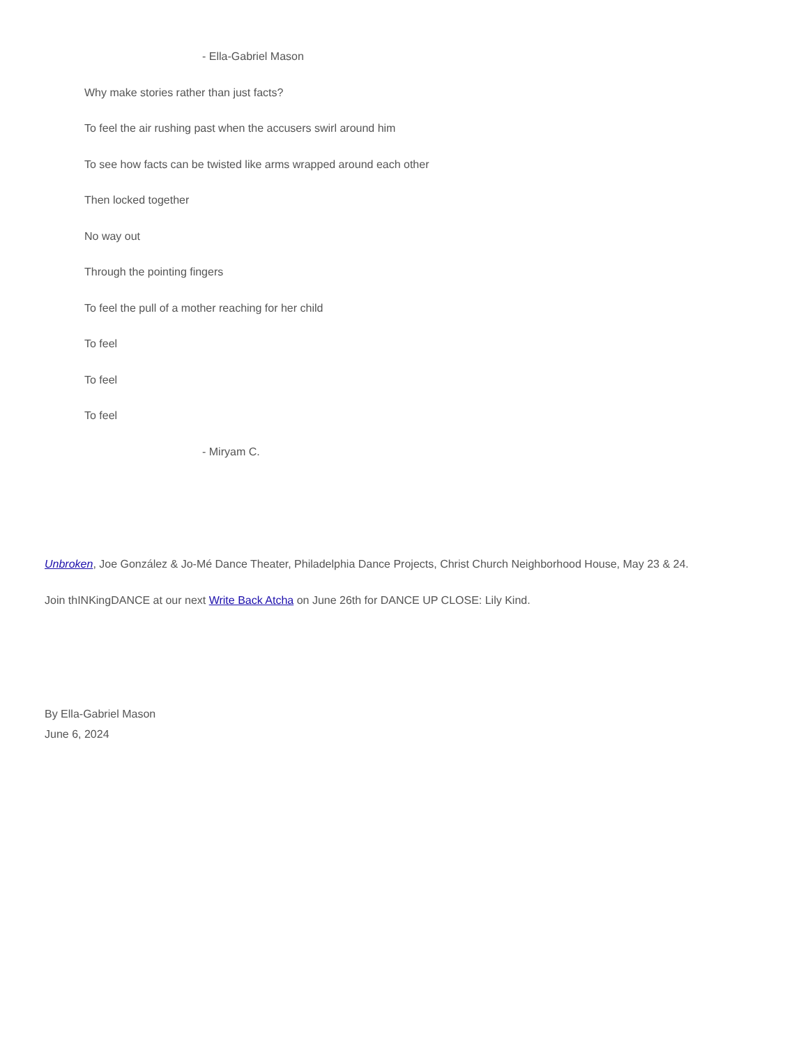- Ella-Gabriel Mason
Why make stories rather than just facts?
To feel the air rushing past when the accusers swirl around him
To see how facts can be twisted like arms wrapped around each other
Then locked together
No way out
Through the pointing fingers
To feel the pull of a mother reaching for her child
To feel
To feel
To feel
- Miryam C.
Unbroken, Joe González & Jo-Mé Dance Theater, Philadelphia Dance Projects, Christ Church Neighborhood House, May 23 & 24.
Join thINKingDANCE at our next Write Back Atcha on June 26th for DANCE UP CLOSE: Lily Kind.
By Ella-Gabriel Mason
June 6, 2024